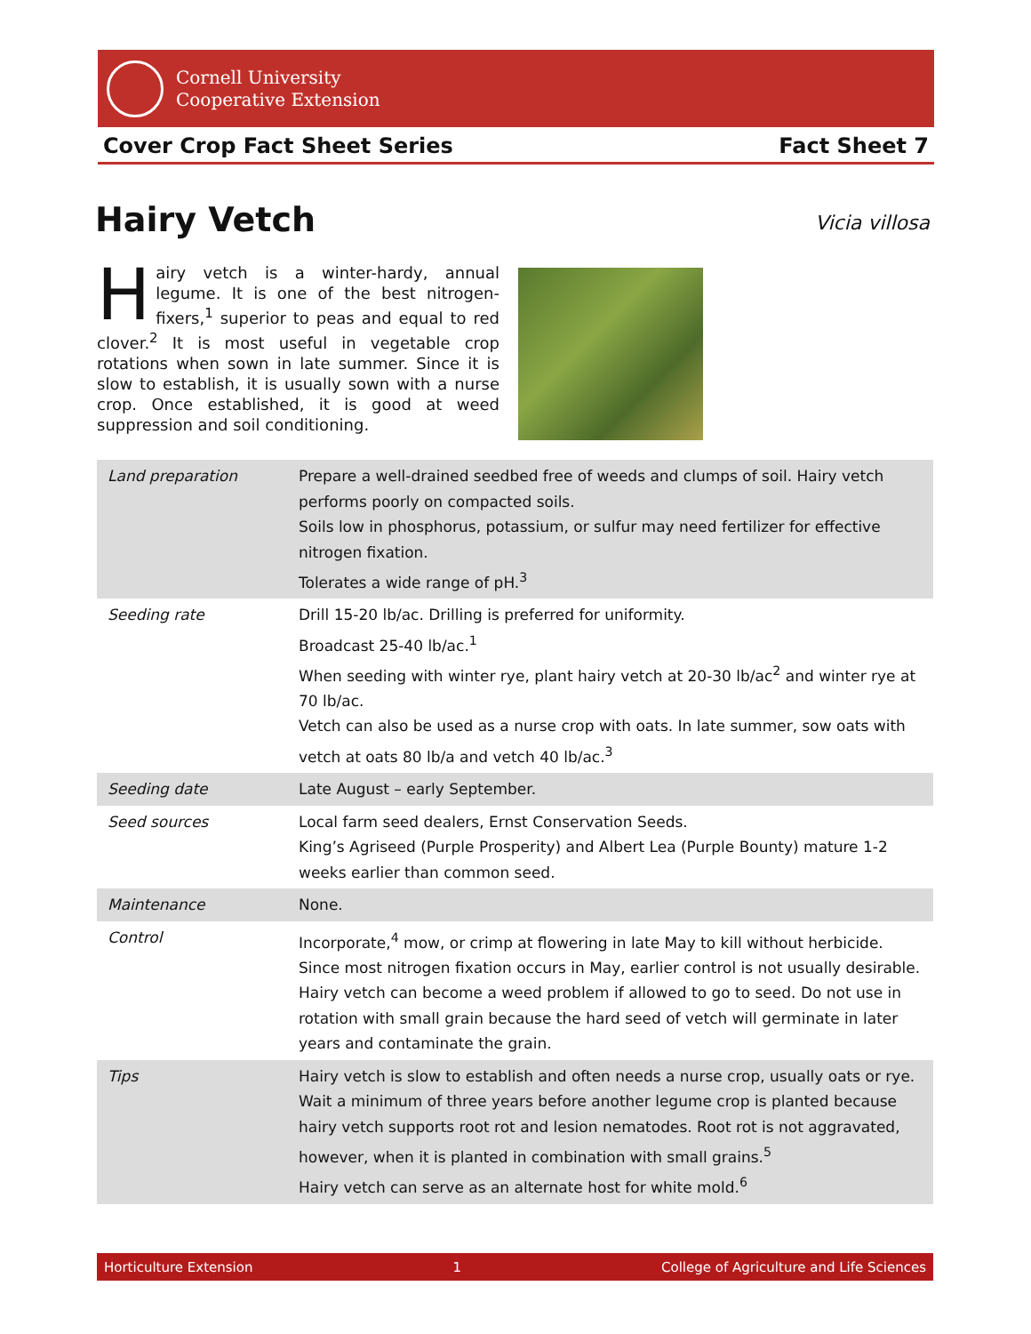Cornell University
Cooperative Extension
Cover Crop Fact Sheet Series Fact Sheet 7
Hairy Vetch Vicia villosa
Hairy vetch is a winter-hardy, annual legume. It is one of the best nitrogen-fixers,<sup>1</sup> superior to peas and equal to red clover.<sup>2</sup> It is most useful in vegetable crop rotations when sown in late summer. Since it is slow to establish, it is usually sown with a nurse crop. Once established, it is good at weed suppression and soil conditioning.
| Land preparation | Prepare a well-drained seedbed free of weeds and clumps of soil. Hairy vetch performs poorly on compacted soils. Soils low in phosphorus, potassium, or sulfur may need fertilizer for effective nitrogen fixation. Tolerates a wide range of pH.<sup>3</sup> |
| Seeding rate | Drill 15-20 lb/ac. Drilling is preferred for uniformity. Broadcast 25-40 lb/ac.<sup>1</sup> When seeding with winter rye, plant hairy vetch at 20-30 lb/ac<sup>2</sup> and winter rye at 70 lb/ac. Vetch can also be used as a nurse crop with oats. In late summer, sow oats with vetch at oats 80 lb/a and vetch 40 lb/ac.<sup>3</sup> |
| Seeding date | Late August – early September. |
| Seed sources | Local farm seed dealers, Ernst Conservation Seeds. King’s Agriseed (Purple Prosperity) and Albert Lea (Purple Bounty) mature 1-2 weeks earlier than common seed. |
| Maintenance | None. |
| Control | Incorporate,<sup>4</sup> mow, or crimp at flowering in late May to kill without herbicide. Since most nitrogen fixation occurs in May, earlier control is not usually desirable. Hairy vetch can become a weed problem if allowed to go to seed. Do not use in rotation with small grain because the hard seed of vetch will germinate in later years and contaminate the grain. |
| Tips | Hairy vetch is slow to establish and often needs a nurse crop, usually oats or rye. Wait a minimum of three years before another legume crop is planted because hairy vetch supports root rot and lesion nematodes. Root rot is not aggravated, however, when it is planted in combination with small grains.<sup>5</sup> Hairy vetch can serve as an alternate host for white mold.<sup>6</sup> |
Horticulture Extension 1 College of Agriculture and Life Sciences